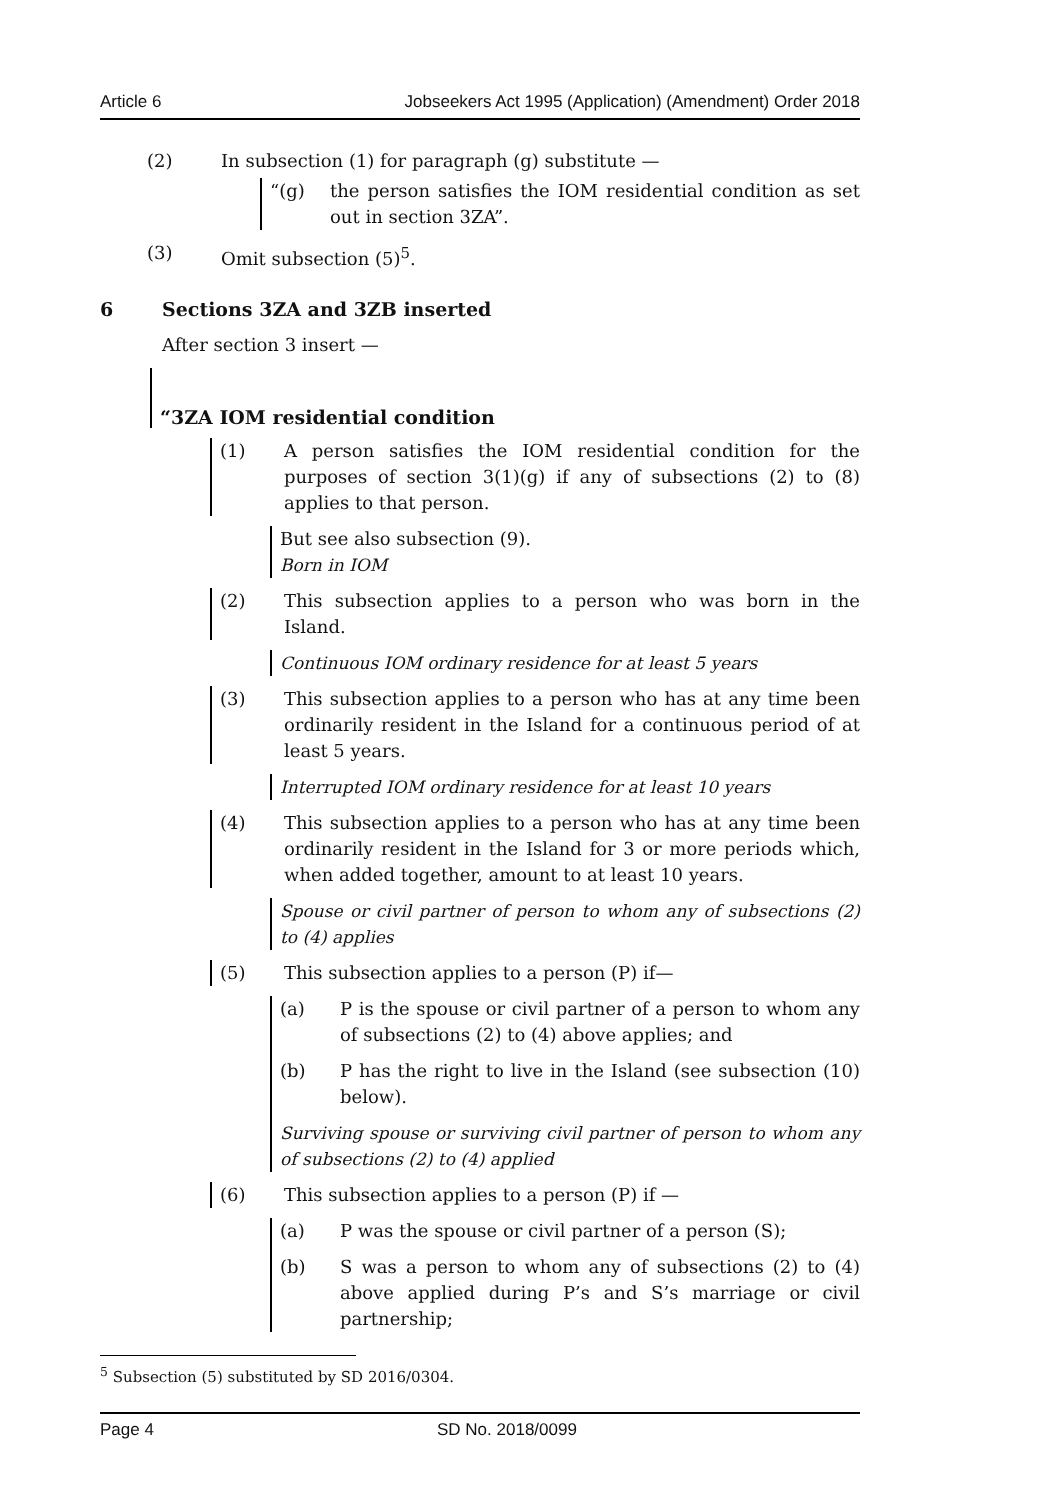Article 6 Jobseekers Act 1995 (Application) (Amendment) Order 2018
(2) In subsection (1) for paragraph (g) substitute —
“(g) the person satisfies the IOM residential condition as set out in section 3ZA”.
(3) Omit subsection (5)<sup>5</sup>.
6 Sections 3ZA and 3ZB inserted
After section 3 insert —
“3ZA IOM residential condition
(1) A person satisfies the IOM residential condition for the purposes of section 3(1)(g) if any of subsections (2) to (8) applies to that person.
But see also subsection (9).
Born in IOM
(2) This subsection applies to a person who was born in the Island.
Continuous IOM ordinary residence for at least 5 years
(3) This subsection applies to a person who has at any time been ordinarily resident in the Island for a continuous period of at least 5 years.
Interrupted IOM ordinary residence for at least 10 years
(4) This subsection applies to a person who has at any time been ordinarily resident in the Island for 3 or more periods which, when added together, amount to at least 10 years.
Spouse or civil partner of person to whom any of subsections (2) to (4) applies
(5) This subsection applies to a person (P) if—
(a) P is the spouse or civil partner of a person to whom any of subsections (2) to (4) above applies; and
(b) P has the right to live in the Island (see subsection (10) below).
Surviving spouse or surviving civil partner of person to whom any of subsections (2) to (4) applied
(6) This subsection applies to a person (P) if —
(a) P was the spouse or civil partner of a person (S);
(b) S was a person to whom any of subsections (2) to (4) above applied during P’s and S’s marriage or civil partnership;
<sup>5</sup> Subsection (5) substituted by SD 2016/0304.
Page 4 SD No. 2018/0099